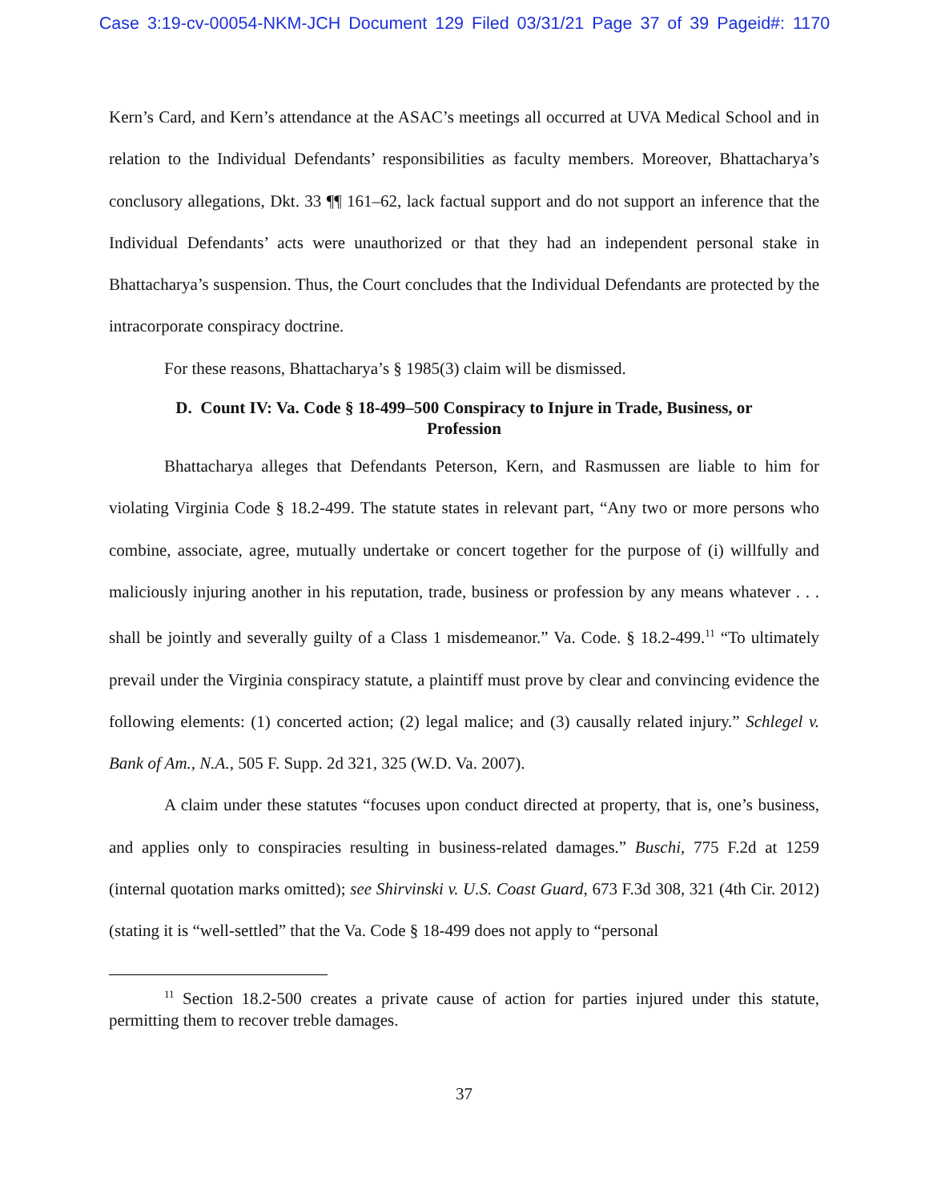Case 3:19-cv-00054-NKM-JCH Document 129 Filed 03/31/21 Page 37 of 39 Pageid#: 1170
Kern’s Card, and Kern’s attendance at the ASAC’s meetings all occurred at UVA Medical School and in relation to the Individual Defendants’ responsibilities as faculty members. Moreover, Bhattacharya’s conclusory allegations, Dkt. 33 ¶¶ 161–62, lack factual support and do not support an inference that the Individual Defendants’ acts were unauthorized or that they had an independent personal stake in Bhattacharya’s suspension. Thus, the Court concludes that the Individual Defendants are protected by the intracorporate conspiracy doctrine.
For these reasons, Bhattacharya’s § 1985(3) claim will be dismissed.
D. Count IV: Va. Code § 18-499–500 Conspiracy to Injure in Trade, Business, or Profession
Bhattacharya alleges that Defendants Peterson, Kern, and Rasmussen are liable to him for violating Virginia Code § 18.2-499. The statute states in relevant part, “Any two or more persons who combine, associate, agree, mutually undertake or concert together for the purpose of (i) willfully and maliciously injuring another in his reputation, trade, business or profession by any means whatever . . . shall be jointly and severally guilty of a Class 1 misdemeanor.” Va. Code. § 18.2-499.<sup>11</sup> “To ultimately prevail under the Virginia conspiracy statute, a plaintiff must prove by clear and convincing evidence the following elements: (1) concerted action; (2) legal malice; and (3) causally related injury.” Schlegel v. Bank of Am., N.A., 505 F. Supp. 2d 321, 325 (W.D. Va. 2007).
A claim under these statutes “focuses upon conduct directed at property, that is, one’s business, and applies only to conspiracies resulting in business-related damages.” Buschi, 775 F.2d at 1259 (internal quotation marks omitted); see Shirvinski v. U.S. Coast Guard, 673 F.3d 308, 321 (4th Cir. 2012) (stating it is “well-settled” that the Va. Code § 18-499 does not apply to “personal
<sup>11</sup> Section 18.2-500 creates a private cause of action for parties injured under this statute, permitting them to recover treble damages.
37